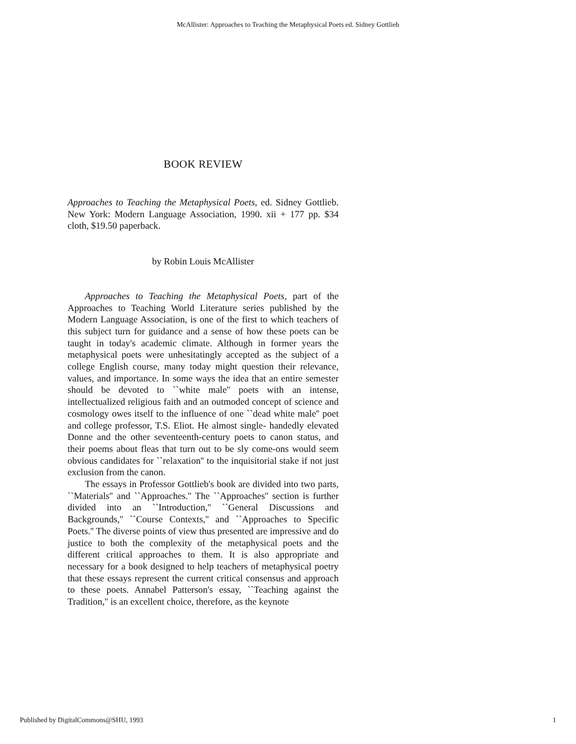McAllister: Approaches to Teaching the Metaphysical Poets ed. Sidney Gottlieb
BOOK REVIEW
Approaches to Teaching the Metaphysical Poets, ed. Sidney Gottlieb. New York: Modern Language Association, 1990. xii + 177 pp. $34 cloth, $19.50 paperback.
by Robin Louis McAllister
Approaches to Teaching the Metaphysical Poets, part of the Approaches to Teaching World Literature series published by the Modern Language Association, is one of the first to which teachers of this subject turn for guidance and a sense of how these poets can be taught in today's academic climate. Although in former years the metaphysical poets were unhesitatingly accepted as the subject of a college English course, many today might question their relevance, values, and importance. In some ways the idea that an entire semester should be devoted to ``white male'' poets with an intense, intellectualized religious faith and an outmoded concept of science and cosmology owes itself to the influence of one ``dead white male'' poet and college professor, T.S. Eliot. He almost single- handedly elevated Donne and the other seventeenth-century poets to canon status, and their poems about fleas that turn out to be sly come-ons would seem obvious candidates for ``relaxation'' to the inquisitorial stake if not just exclusion from the canon.
The essays in Professor Gottlieb's book are divided into two parts, ``Materials'' and ``Approaches.'' The ``Approaches'' section is further divided into an ``Introduction,'' ``General Discussions and Backgrounds,'' ``Course Contexts,'' and ``Approaches to Specific Poets.'' The diverse points of view thus presented are impressive and do justice to both the complexity of the metaphysical poets and the different critical approaches to them. It is also appropriate and necessary for a book designed to help teachers of metaphysical poetry that these essays represent the current critical consensus and approach to these poets. Annabel Patterson's essay, ``Teaching against the Tradition,'' is an excellent choice, therefore, as the keynote
Published by DigitalCommons@SHU, 1993 1